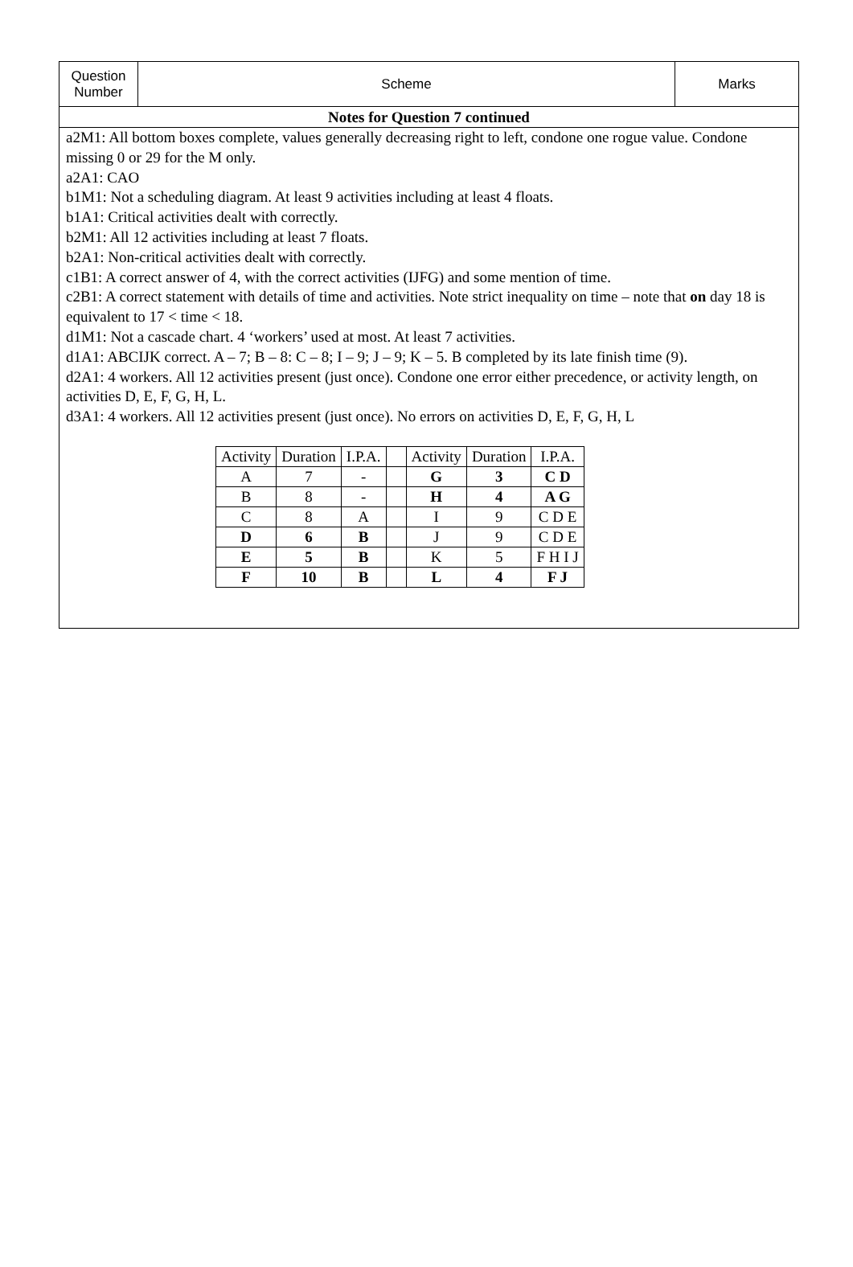Question
Number
Scheme Marks
Notes for Question 7 continued
a2M1: All bottom boxes complete, values generally decreasing right to left, condone one rogue value. Condone missing 0 or 29 for the M only.
a2A1: CAO
b1M1: Not a scheduling diagram. At least 9 activities including at least 4 floats.
b1A1: Critical activities dealt with correctly.
b2M1: All 12 activities including at least 7 floats.
b2A1: Non-critical activities dealt with correctly.
c1B1: A correct answer of 4, with the correct activities (IJFG) and some mention of time.
c2B1: A correct statement with details of time and activities. Note strict inequality on time – note that on day 18 is equivalent to 17 < time < 18.
d1M1: Not a cascade chart. 4 ‘workers’ used at most. At least 7 activities.
d1A1: ABCIJK correct. A – 7; B – 8: C – 8; I – 9; J – 9; K – 5. B completed by its late finish time (9).
d2A1: 4 workers. All 12 activities present (just once). Condone one error either precedence, or activity length, on activities D, E, F, G, H, L.
d3A1: 4 workers. All 12 activities present (just once). No errors on activities D, E, F, G, H, L
| Activity | Duration | I.P.A. | | Activity | Duration | I.P.A. |
| A | 7 | - | | G | 3 | C D |
| B | 8 | - | | H | 4 | A G |
| C | 8 | A | | I | 9 | C D E |
| D | 6 | B | | J | 9 | C D E |
| E | 5 | B | | K | 5 | F H I J |
| F | 10 | B | | L | 4 | F J |